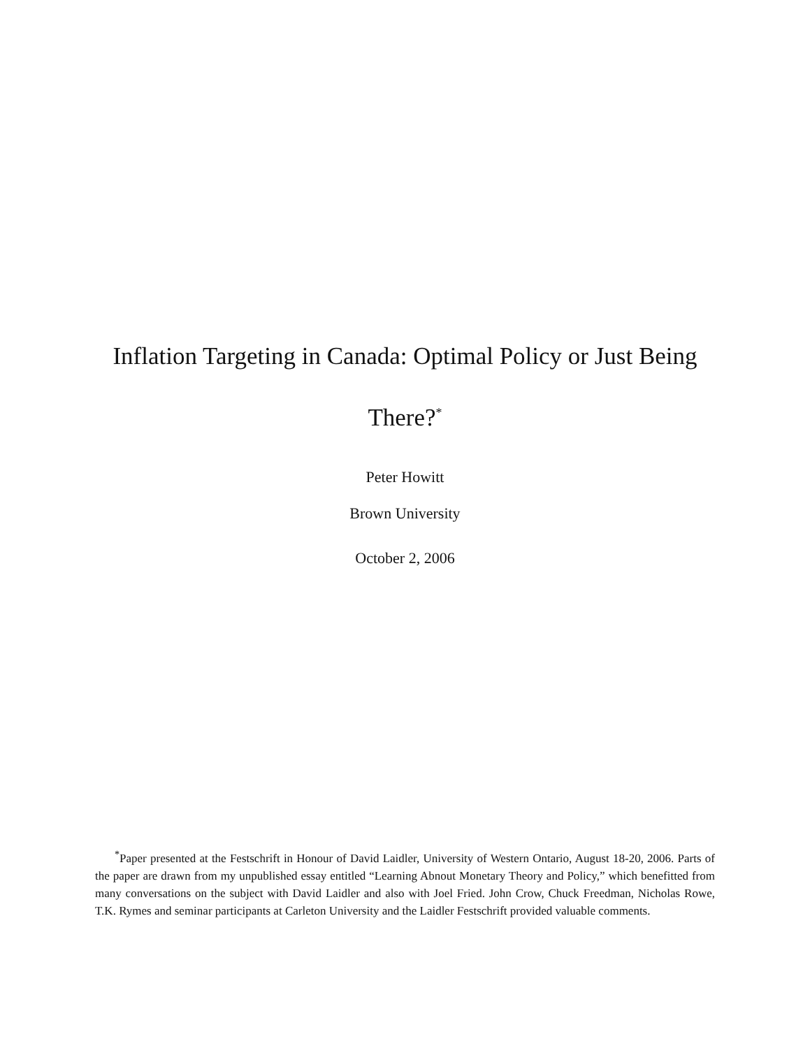Inflation Targeting in Canada: Optimal Policy or Just Being There?<sup>*</sup>
Peter Howitt
Brown University
October 2, 2006
<sup>*</sup> Paper presented at the Festschrift in Honour of David Laidler, University of Western Ontario, August 18-20, 2006. Parts of the paper are drawn from my unpublished essay entitled “Learning Abnout Monetary Theory and Policy,” which benefitted from many conversations on the subject with David Laidler and also with Joel Fried. John Crow, Chuck Freedman, Nicholas Rowe, T.K. Rymes and seminar participants at Carleton University and the Laidler Festschrift provided valuable comments.